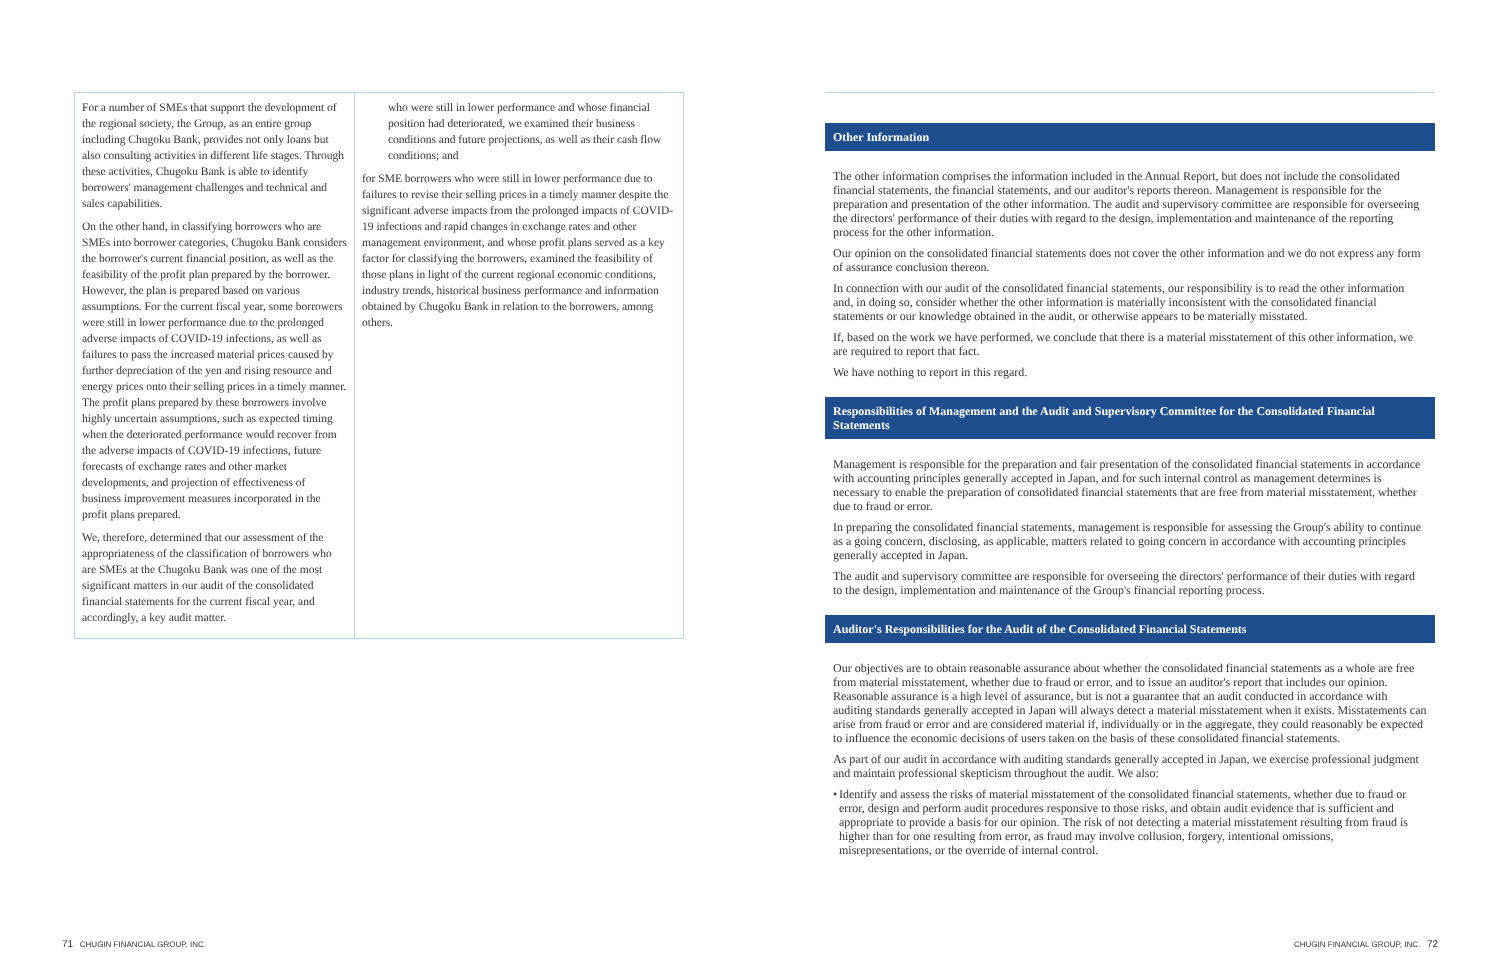| For a number of SMEs that support the development of the regional society, the Group, as an entire group including Chugoku Bank, provides not only loans but also consulting activities in different life stages. Through these activities, Chugoku Bank is able to identify borrowers' management challenges and technical and sales capabilities. On the other hand, in classifying borrowers who are SMEs into borrower categories, Chugoku Bank considers the borrower's current financial position, as well as the feasibility of the profit plan prepared by the borrower. However, the plan is prepared based on various assumptions. For the current fiscal year, some borrowers were still in lower performance due to the prolonged adverse impacts of COVID-19 infections, as well as failures to pass the increased material prices caused by further depreciation of the yen and rising resource and energy prices onto their selling prices in a timely manner. The profit plans prepared by these borrowers involve highly uncertain assumptions, such as expected timing when the deteriorated performance would recover from the adverse impacts of COVID-19 infections, future forecasts of exchange rates and other market developments, and projection of effectiveness of business improvement measures incorporated in the profit plans prepared. We, therefore, determined that our assessment of the appropriateness of the classification of borrowers who are SMEs at the Chugoku Bank was one of the most significant matters in our audit of the consolidated financial statements for the current fiscal year, and accordingly, a key audit matter. | who were still in lower performance and whose financial position had deteriorated, we examined their business conditions and future projections, as well as their cash flow conditions; and for SME borrowers who were still in lower performance due to failures to revise their selling prices in a timely manner despite the significant adverse impacts from the prolonged impacts of COVID-19 infections and rapid changes in exchange rates and other management environment, and whose profit plans served as a key factor for classifying the borrowers, examined the feasibility of those plans in light of the current regional economic conditions, industry trends, historical business performance and information obtained by Chugoku Bank in relation to the borrowers, among others. |
71 CHUGIN FINANCIAL GROUP, INC.
Other Information
The other information comprises the information included in the Annual Report, but does not include the consolidated financial statements, the financial statements, and our auditor's reports thereon. Management is responsible for the preparation and presentation of the other information. The audit and supervisory committee are responsible for overseeing the directors' performance of their duties with regard to the design, implementation and maintenance of the reporting process for the other information.
Our opinion on the consolidated financial statements does not cover the other information and we do not express any form of assurance conclusion thereon.
In connection with our audit of the consolidated financial statements, our responsibility is to read the other information and, in doing so, consider whether the other information is materially inconsistent with the consolidated financial statements or our knowledge obtained in the audit, or otherwise appears to be materially misstated.
If, based on the work we have performed, we conclude that there is a material misstatement of this other information, we are required to report that fact.
We have nothing to report in this regard.
Responsibilities of Management and the Audit and Supervisory Committee for the Consolidated Financial Statements
Management is responsible for the preparation and fair presentation of the consolidated financial statements in accordance with accounting principles generally accepted in Japan, and for such internal control as management determines is necessary to enable the preparation of consolidated financial statements that are free from material misstatement, whether due to fraud or error.
In preparing the consolidated financial statements, management is responsible for assessing the Group's ability to continue as a going concern, disclosing, as applicable, matters related to going concern in accordance with accounting principles generally accepted in Japan.
The audit and supervisory committee are responsible for overseeing the directors' performance of their duties with regard to the design, implementation and maintenance of the Group's financial reporting process.
Auditor's Responsibilities for the Audit of the Consolidated Financial Statements
Our objectives are to obtain reasonable assurance about whether the consolidated financial statements as a whole are free from material misstatement, whether due to fraud or error, and to issue an auditor's report that includes our opinion. Reasonable assurance is a high level of assurance, but is not a guarantee that an audit conducted in accordance with auditing standards generally accepted in Japan will always detect a material misstatement when it exists. Misstatements can arise from fraud or error and are considered material if, individually or in the aggregate, they could reasonably be expected to influence the economic decisions of users taken on the basis of these consolidated financial statements.
As part of our audit in accordance with auditing standards generally accepted in Japan, we exercise professional judgment and maintain professional skepticism throughout the audit. We also:
• Identify and assess the risks of material misstatement of the consolidated financial statements, whether due to fraud or error, design and perform audit procedures responsive to those risks, and obtain audit evidence that is sufficient and appropriate to provide a basis for our opinion. The risk of not detecting a material misstatement resulting from fraud is higher than for one resulting from error, as fraud may involve collusion, forgery, intentional omissions, misrepresentations, or the override of internal control.
CHUGIN FINANCIAL GROUP, INC. 72